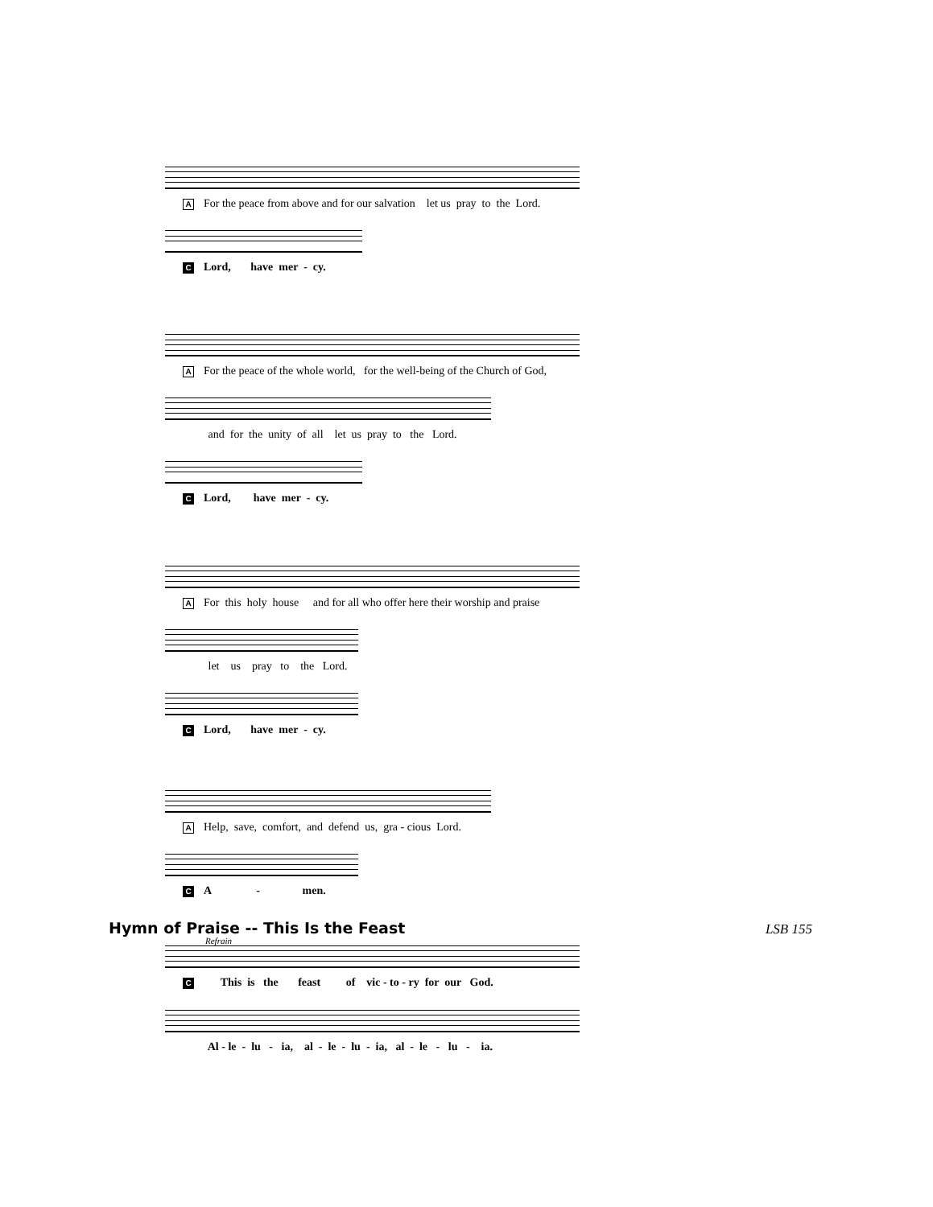A For the peace from above and for our salvation let us pray to the Lord.
C Lord, have mer - cy.
A For the peace of the whole world, for the well-being of the Church of God,
and for the unity of all let us pray to the Lord.
C Lord, have mer - cy.
A For this holy house and for all who offer here their worship and praise
let us pray to the Lord.
C Lord, have mer - cy.
A Help, save, comfort, and defend us, gra - cious Lord.
C A - men.
Hymn of Praise -- This Is the Feast
LSB 155
Refrain
C This is the feast of vic - to - ry for our God.
Al - le - lu - ia, al - le - lu - ia, al - le - lu - ia.